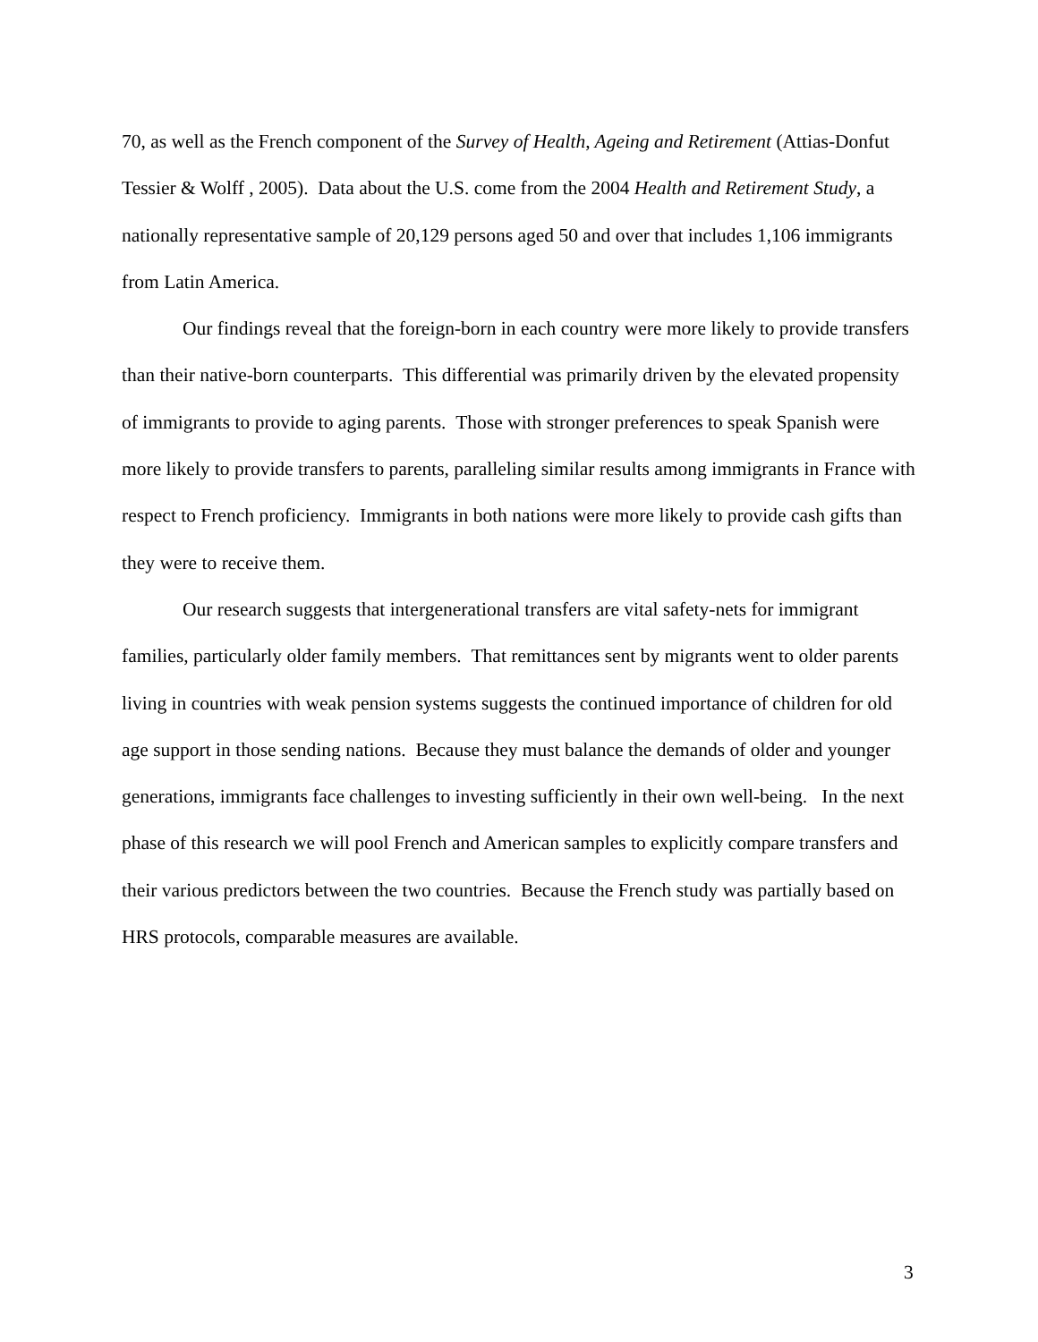70, as well as the French component of the Survey of Health, Ageing and Retirement (Attias-Donfut Tessier & Wolff , 2005). Data about the U.S. come from the 2004 Health and Retirement Study, a nationally representative sample of 20,129 persons aged 50 and over that includes 1,106 immigrants from Latin America.
Our findings reveal that the foreign-born in each country were more likely to provide transfers than their native-born counterparts. This differential was primarily driven by the elevated propensity of immigrants to provide to aging parents. Those with stronger preferences to speak Spanish were more likely to provide transfers to parents, paralleling similar results among immigrants in France with respect to French proficiency. Immigrants in both nations were more likely to provide cash gifts than they were to receive them.
Our research suggests that intergenerational transfers are vital safety-nets for immigrant families, particularly older family members. That remittances sent by migrants went to older parents living in countries with weak pension systems suggests the continued importance of children for old age support in those sending nations. Because they must balance the demands of older and younger generations, immigrants face challenges to investing sufficiently in their own well-being. In the next phase of this research we will pool French and American samples to explicitly compare transfers and their various predictors between the two countries. Because the French study was partially based on HRS protocols, comparable measures are available.
3